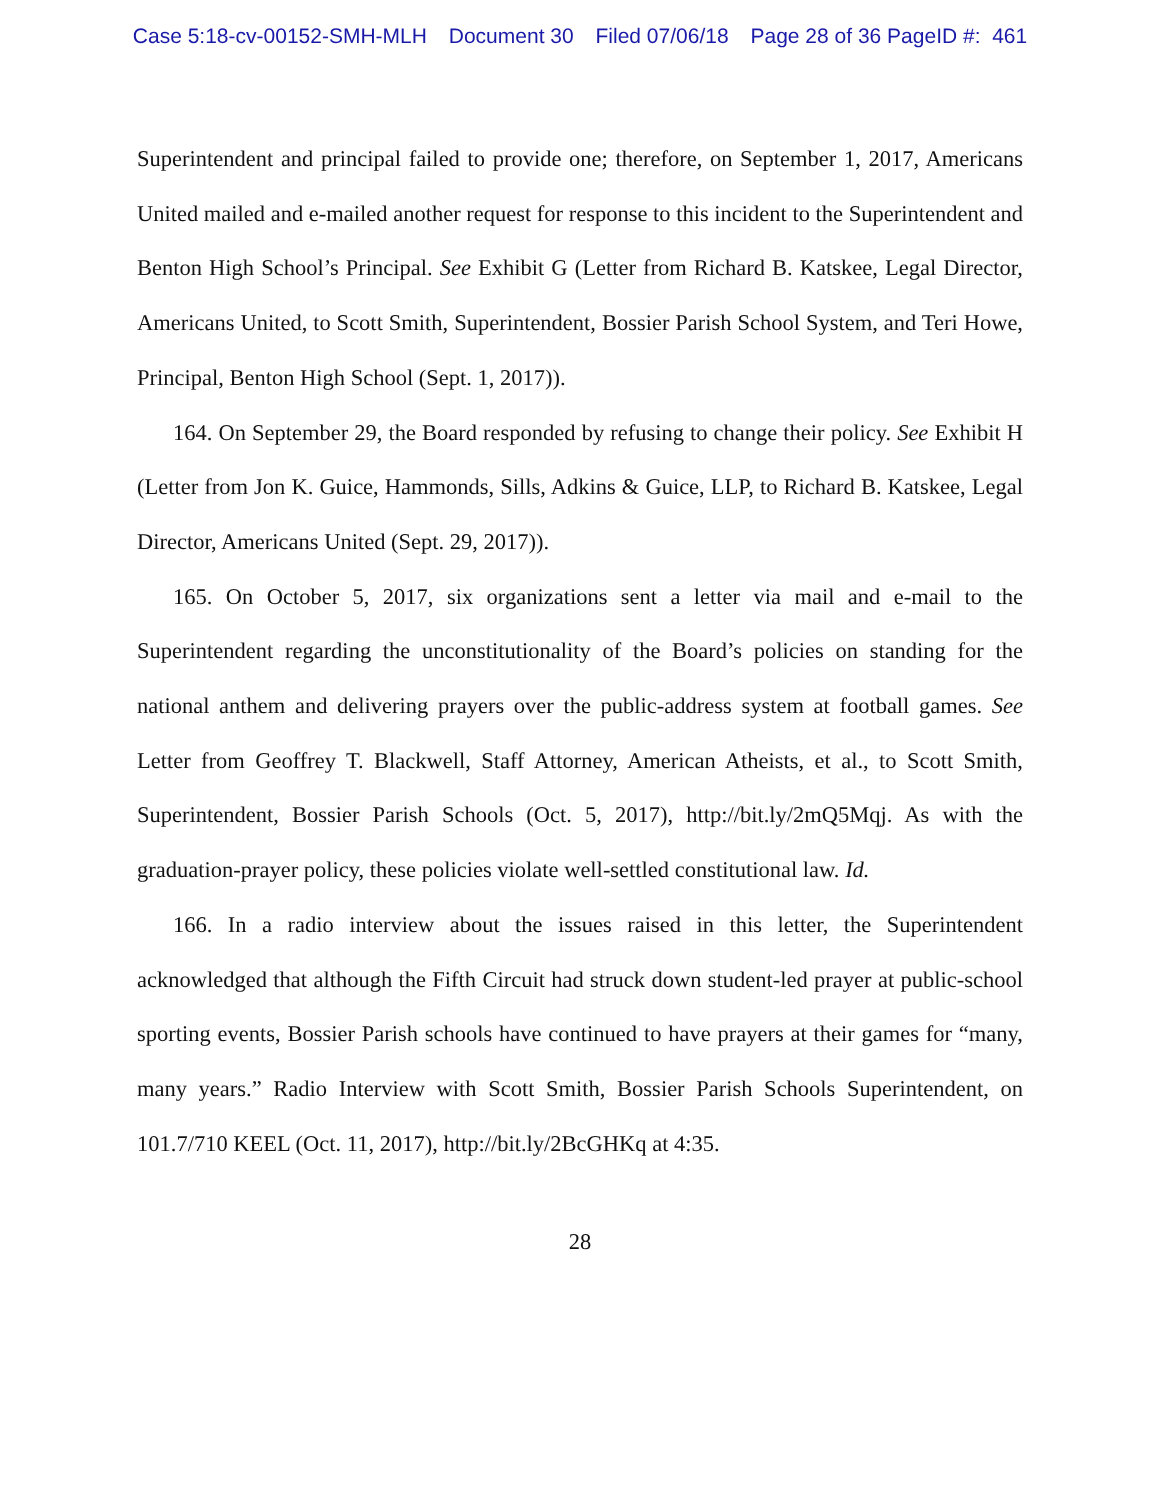Case 5:18-cv-00152-SMH-MLH Document 30 Filed 07/06/18 Page 28 of 36 PageID #: 461
Superintendent and principal failed to provide one; therefore, on September 1, 2017, Americans United mailed and e-mailed another request for response to this incident to the Superintendent and Benton High School’s Principal. See Exhibit G (Letter from Richard B. Katskee, Legal Director, Americans United, to Scott Smith, Superintendent, Bossier Parish School System, and Teri Howe, Principal, Benton High School (Sept. 1, 2017)).
164. On September 29, the Board responded by refusing to change their policy. See Exhibit H (Letter from Jon K. Guice, Hammonds, Sills, Adkins & Guice, LLP, to Richard B. Katskee, Legal Director, Americans United (Sept. 29, 2017)).
165. On October 5, 2017, six organizations sent a letter via mail and e-mail to the Superintendent regarding the unconstitutionality of the Board’s policies on standing for the national anthem and delivering prayers over the public-address system at football games. See Letter from Geoffrey T. Blackwell, Staff Attorney, American Atheists, et al., to Scott Smith, Superintendent, Bossier Parish Schools (Oct. 5, 2017), http://bit.ly/2mQ5Mqj. As with the graduation-prayer policy, these policies violate well-settled constitutional law. Id.
166. In a radio interview about the issues raised in this letter, the Superintendent acknowledged that although the Fifth Circuit had struck down student-led prayer at public-school sporting events, Bossier Parish schools have continued to have prayers at their games for “many, many years.” Radio Interview with Scott Smith, Bossier Parish Schools Superintendent, on 101.7/710 KEEL (Oct. 11, 2017), http://bit.ly/2BcGHKq at 4:35.
28